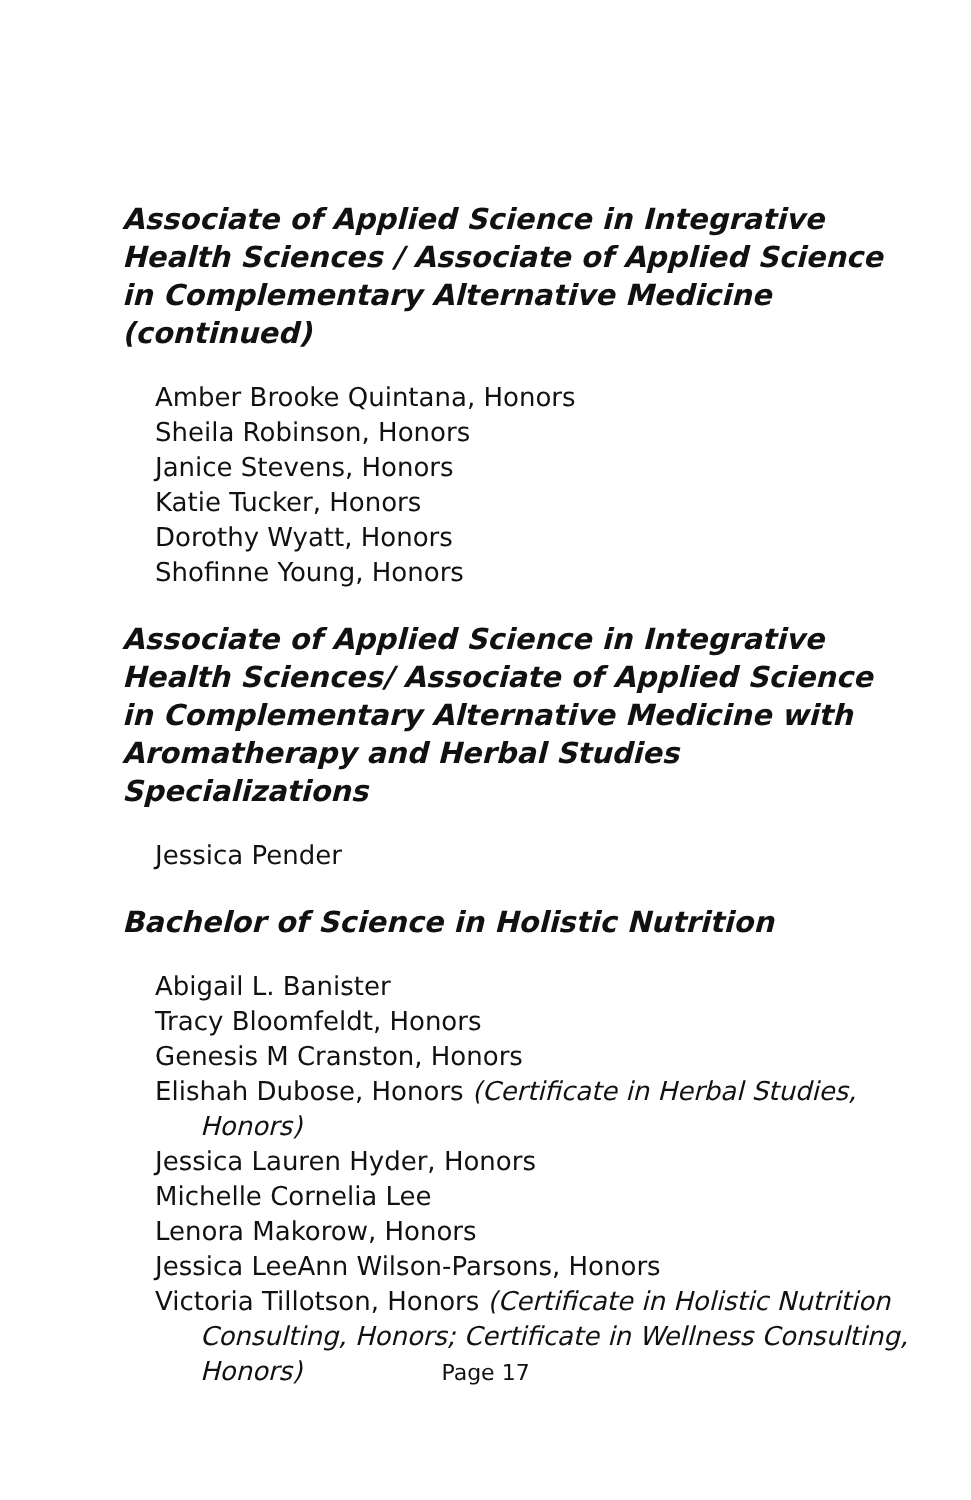Associate of Applied Science in Integrative Health Sciences / Associate of Applied Science in Complementary Alternative Medicine (continued)
Amber Brooke Quintana, Honors
Sheila Robinson, Honors
Janice Stevens, Honors
Katie Tucker, Honors
Dorothy Wyatt, Honors
Shofinne Young, Honors
Associate of Applied Science in Integrative Health Sciences/ Associate of Applied Science in Complementary Alternative Medicine with Aromatherapy and Herbal Studies Specializations
Jessica Pender
Bachelor of Science in Holistic Nutrition
Abigail L. Banister
Tracy Bloomfeldt, Honors
Genesis M Cranston, Honors
Elishah Dubose, Honors (Certificate in Herbal Studies, Honors)
Jessica Lauren Hyder, Honors
Michelle Cornelia Lee
Lenora Makorow, Honors
Jessica LeeAnn Wilson-Parsons, Honors
Victoria Tillotson, Honors (Certificate in Holistic Nutrition Consulting, Honors; Certificate in Wellness Consulting, Honors)
Page 17